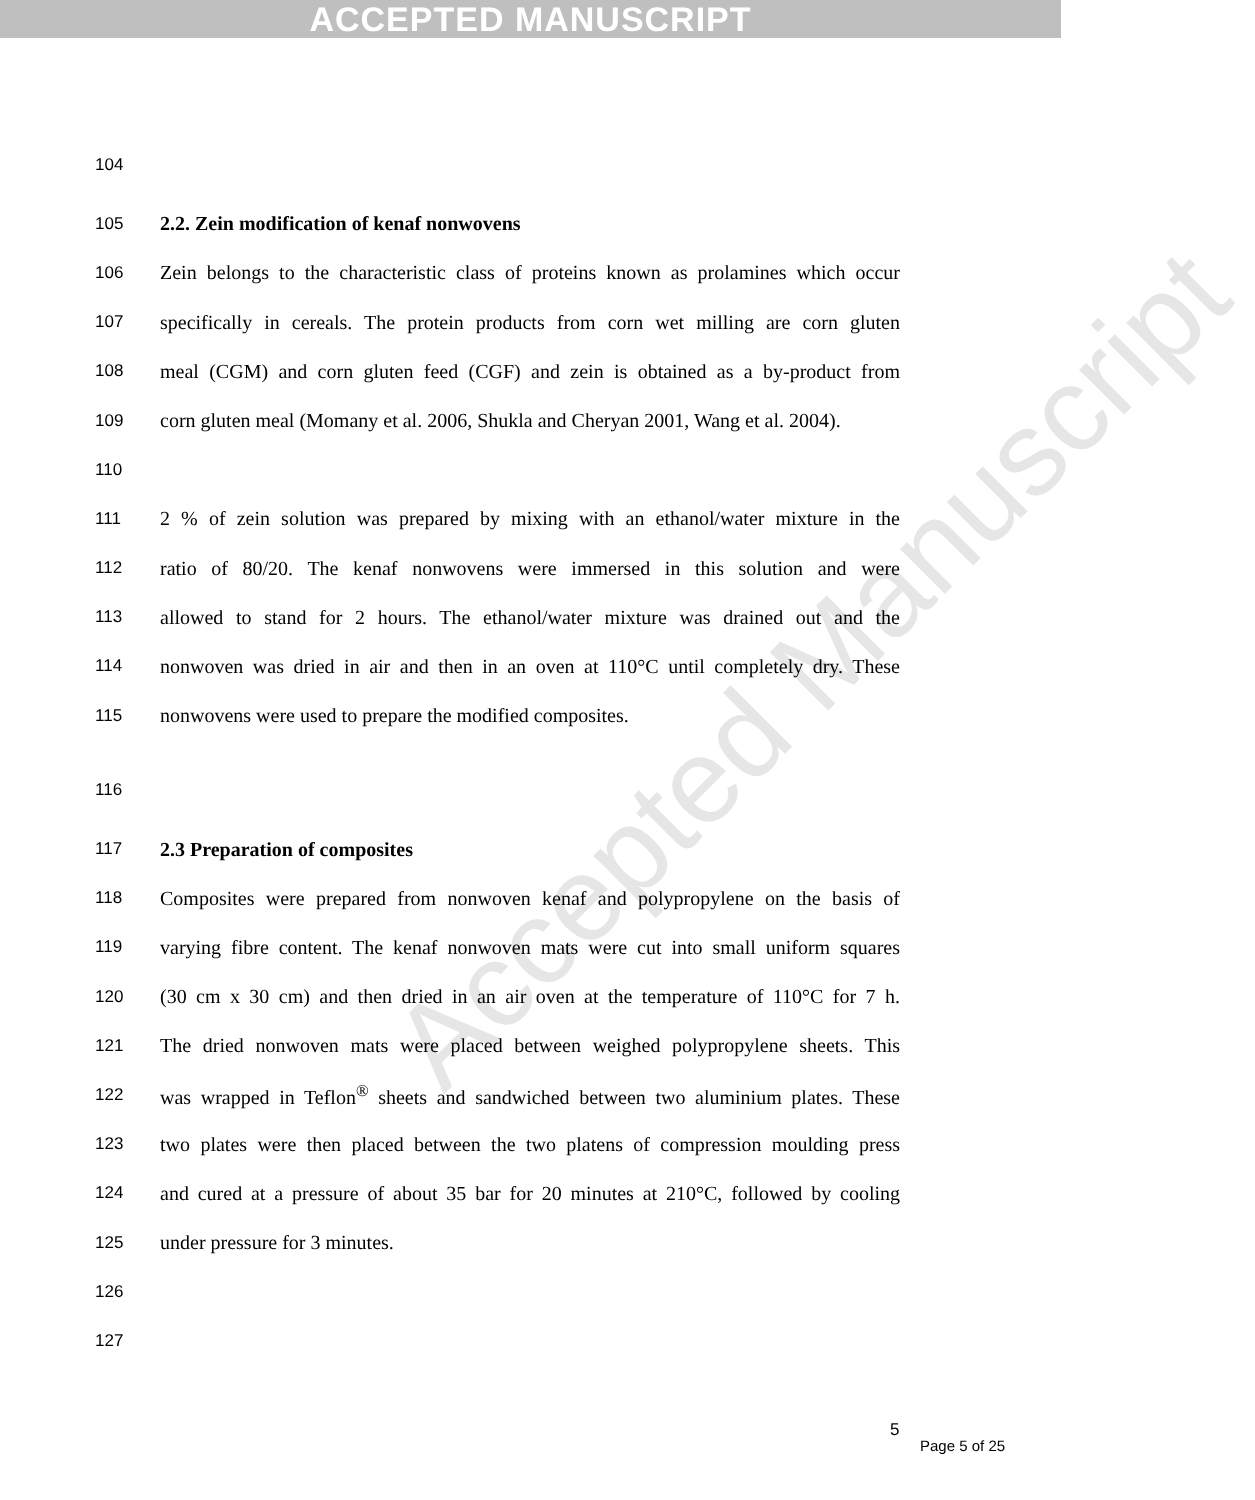ACCEPTED MANUSCRIPT
Accepted Manuscript
104
105 2.2. Zein modification of kenaf nonwovens
106 Zein belongs to the characteristic class of proteins known as prolamines which occur
107 specifically in cereals. The protein products from corn wet milling are corn gluten
108 meal (CGM) and corn gluten feed (CGF) and zein is obtained as a by-product from
109 corn gluten meal (Momany et al. 2006, Shukla and Cheryan 2001, Wang et al. 2004).
110
111 2 % of zein solution was prepared by mixing with an ethanol/water mixture in the
112 ratio of 80/20. The kenaf nonwovens were immersed in this solution and were
113 allowed to stand for 2 hours. The ethanol/water mixture was drained out and the
114 nonwoven was dried in air and then in an oven at 110°C until completely dry. These
115 nonwovens were used to prepare the modified composites.
116
117 2.3 Preparation of composites
118 Composites were prepared from nonwoven kenaf and polypropylene on the basis of
119 varying fibre content. The kenaf nonwoven mats were cut into small uniform squares
120 (30 cm x 30 cm) and then dried in an air oven at the temperature of 110°C for 7 h.
121 The dried nonwoven mats were placed between weighed polypropylene sheets. This
122 was wrapped in Teflon<sup>®</sup> sheets and sandwiched between two aluminium plates. These
123 two plates were then placed between the two platens of compression moulding press
124 and cured at a pressure of about 35 bar for 20 minutes at 210°C, followed by cooling
125 under pressure for 3 minutes.
126
127
5
Page 5 of 25